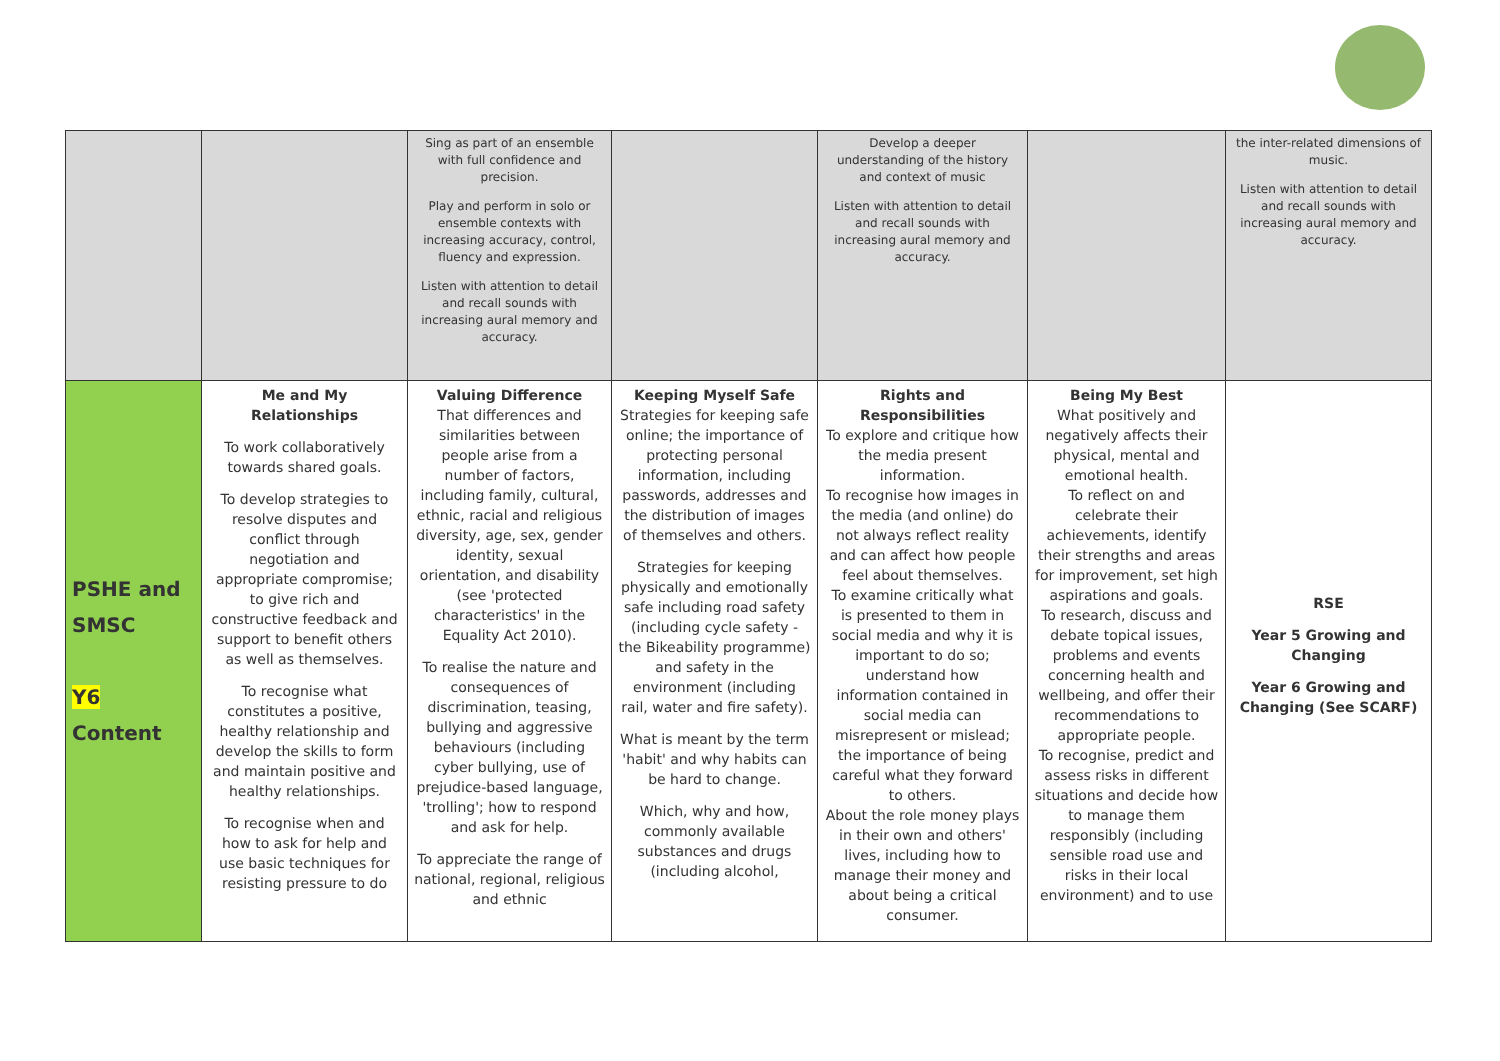| | | Sing as part of an ensemble with full confidence and precision. Play and perform in solo or ensemble contexts with increasing accuracy, control, fluency and expression. Listen with attention to detail and recall sounds with increasing aural memory and accuracy. | | Develop a deeper understanding of the history and context of music Listen with attention to detail and recall sounds with increasing aural memory and accuracy. | | the inter-related dimensions of music. Listen with attention to detail and recall sounds with increasing aural memory and accuracy. |
| PSHE and SMSC Y6 Content | Me and My Relationships To work collaboratively towards shared goals. To develop strategies to resolve disputes and conflict through negotiation and appropriate compromise; to give rich and constructive feedback and support to benefit others as well as themselves. To recognise what constitutes a positive, healthy relationship and develop the skills to form and maintain positive and healthy relationships. To recognise when and how to ask for help and use basic techniques for resisting pressure to do | Valuing Difference That differences and similarities between people arise from a number of factors, including family, cultural, ethnic, racial and religious diversity, age, sex, gender identity, sexual orientation, and disability (see 'protected characteristics' in the Equality Act 2010). To realise the nature and consequences of discrimination, teasing, bullying and aggressive behaviours (including cyber bullying, use of prejudice-based language, 'trolling'; how to respond and ask for help. To appreciate the range of national, regional, religious and ethnic | Keeping Myself Safe Strategies for keeping safe online; the importance of protecting personal information, including passwords, addresses and the distribution of images of themselves and others. Strategies for keeping physically and emotionally safe including road safety (including cycle safety - the Bikeability programme) and safety in the environment (including rail, water and fire safety). What is meant by the term 'habit' and why habits can be hard to change. Which, why and how, commonly available substances and drugs (including alcohol, | Rights and Responsibilities To explore and critique how the media present information. To recognise how images in the media (and online) do not always reflect reality and can affect how people feel about themselves. To examine critically what is presented to them in social media and why it is important to do so; understand how information contained in social media can misrepresent or mislead; the importance of being careful what they forward to others. About the role money plays in their own and others' lives, including how to manage their money and about being a critical consumer. | Being My Best What positively and negatively affects their physical, mental and emotional health. To reflect on and celebrate their achievements, identify their strengths and areas for improvement, set high aspirations and goals. To research, discuss and debate topical issues, problems and events concerning health and wellbeing, and offer their recommendations to appropriate people. To recognise, predict and assess risks in different situations and decide how to manage them responsibly (including sensible road use and risks in their local environment) and to use | RSE Year 5 Growing and Changing Year 6 Growing and Changing (See SCARF) |